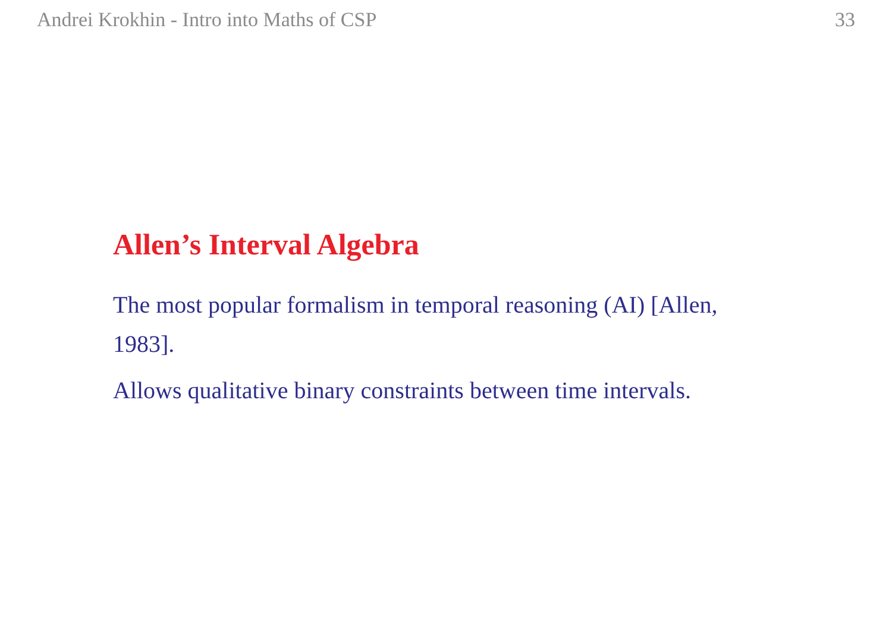Andrei Krokhin - Intro into Maths of CSP 33
Allen’s Interval Algebra
The most popular formalism in temporal reasoning (AI) [Allen, 1983].
Allows qualitative binary constraints between time intervals.